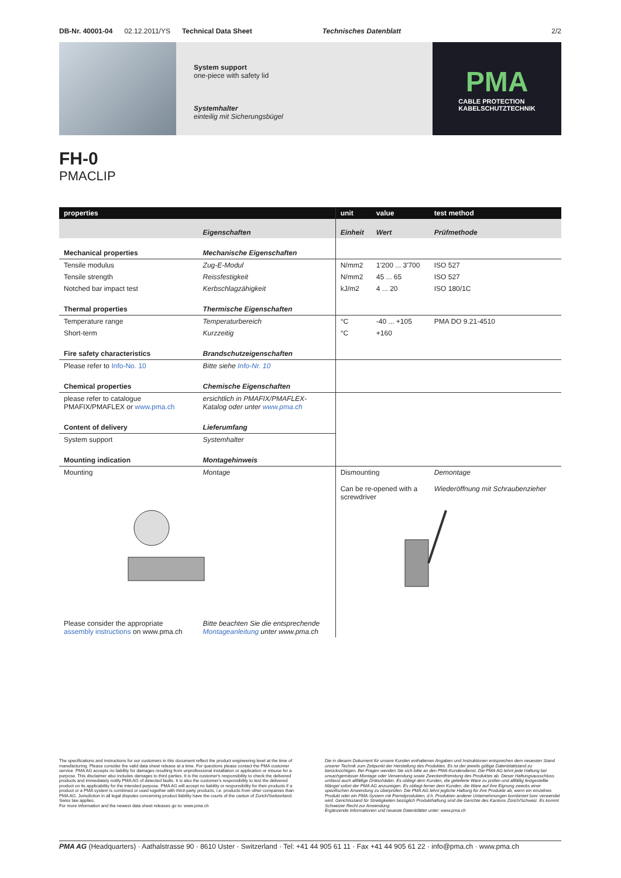DB-Nr. 40001-04 02.12.2011/YS Technical Data Sheet Technisches Datenblatt 2/2
System support
one-piece with safety lid
Systemhalter
einteilig mit Sicherungsbügel
PMA
CABLE PROTECTION
KABELSCHUTZTECHNIK
FH-0
PMACLIP
| properties | | unit | value | test method |
| --- | --- | --- | --- | --- |
| | Eigenschaften | Einheit | Wert | Prüfmethode |
| Mechanical properties | Mechanische Eigenschaften | | | |
| Tensile modulus | Zug-E-Modul | N/mm2 | 1'200 ... 3'700 | ISO 527 |
| Tensile strength | Reissfestigkeit | N/mm2 | 45 ... 65 | ISO 527 |
| Notched bar impact test | Kerbschlagzähigkeit | kJ/m2 | 4 ... 20 | ISO 180/1C |
| Thermal properties | Thermische Eigenschaften | | | |
| Temperature range | Temperaturbereich | °C | -40 ... +105 | PMA DO 9.21-4510 |
| Short-term | Kurzzeitig | °C | +160 | |
| Fire safety characteristics | Brandschutzeigenschaften | | | |
| Please refer to Info-No. 10 | Bitte siehe Info-Nr. 10 | | | |
| Chemical properties | Chemische Eigenschaften | | | |
| please refer to catalogue PMAFIX/PMAFLEX or www.pma.ch | ersichtlich in PMAFIX/PMAFLEX- Katalog oder unter www.pma.ch | | | |
| Content of delivery | Lieferumfang | | | |
| System support | Systemhalter | | | |
| Mounting indication | Montagehinweis | | | |
| Mounting | Montage | Dismounting Can be re-opened with a screwdriver | | Demontage Wiederöffnung mit Schraubenzieher |
| Please consider the appropriate assembly instructions on www.pma.ch | Bitte beachten Sie die entsprechende Montageanleitung unter www.pma.ch | | | |
The specifications and instructions for our customers in this document reflect the product engineering level at the time of manufacturing. Please consider the valid data sheet release at a time. For questions please contact the PMA customer service. PMA AG accepts no liability for damages resulting from unprofessional installation or application or misuse for a purpose. This disclaimer also includes damages to third parties. It is the customer's responsibility to check the delivered products and immediately notify PMA AG of detected faults. It is also the customer's responsibility to test the delivered product on its applicability for the intended purpose. PMA AG will accept no liability or responsibility for their products if a product or a PMA system is combined or used together with third-party products, i.e. products from other companies than PMA AG. Jurisdiction in all legal disputes concerning product liability have the courts of the canton of Zurich/Switzerland. Swiss law applies.
For more information and the newest data sheet releases go to: www.pma.ch
Die in diesem Dokument für unsere Kunden enthaltenen Angaben und Instruktionen entsprechen dem neuesten Stand unserer Technik zum Zeitpunkt der Herstellung des Produktes. Es ist der jeweils gültige Datenblattstand zu berücksichtigen. Bei Fragen wenden Sie sich bitte an den PMA-Kundendienst. Die PMA AG lehnt jede Haftung bei unsachgemässer Montage oder Verwendung sowie Zweckentfremdung des Produktes ab. Dieser Haftungsausschluss umfasst auch allfällige Drittschäden. Es obliegt dem Kunden, die gelieferte Ware zu prüfen und allfällig festgestellte Mängel sofort der PMA AG anzuzeigen. Es obliegt ferner dem Kunden, die Ware auf ihre Eignung zwecks einer spezifischen Anwendung zu überprüfen. Die PMA AG lehnt jegliche Haftung für ihre Produkte ab, wenn ein einzelnes Produkt oder ein PMA-System mit Fremdprodukten, d.h. Produkten anderer Unternehmungen kombiniert bzw. verwendet wird. Gerichtsstand für Streitigkeiten bezüglich Produkthaftung sind die Gerichte des Kantons Zürich/Schweiz. Es kommt Schweizer Recht zur Anwendung.
Ergänzende Informationen und neueste Datenblätter unter: www.pma.ch
PMA AG (Headquarters) · Aathalstrasse 90 · 8610 Uster · Switzerland · Tel: +41 44 905 61 11 · Fax +41 44 905 61 22 · info@pma.ch · www.pma.ch